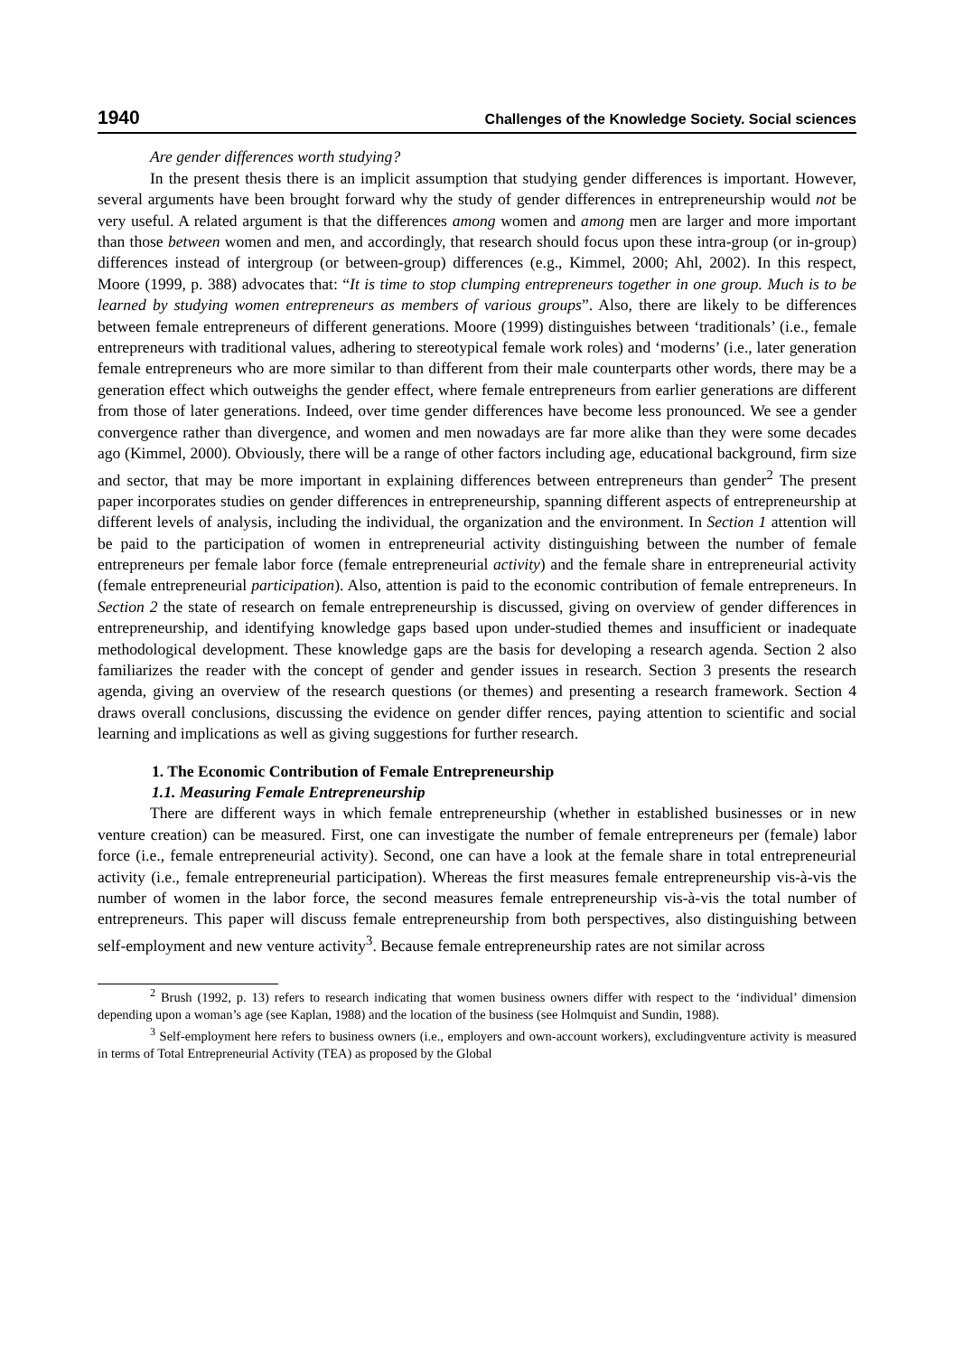1940 Challenges of the Knowledge Society. Social sciences
Are gender differences worth studying?
In the present thesis there is an implicit assumption that studying gender differences is important. However, several arguments have been brought forward why the study of gender differences in entrepreneurship would not be very useful. A related argument is that the differences among women and among men are larger and more important than those between women and men, and accordingly, that research should focus upon these intra-group (or in-group) differences instead of intergroup (or between-group) differences (e.g., Kimmel, 2000; Ahl, 2002). In this respect, Moore (1999, p. 388) advocates that: “It is time to stop clumping entrepreneurs together in one group. Much is to be learned by studying women entrepreneurs as members of various groups”. Also, there are likely to be differences between female entrepreneurs of different generations. Moore (1999) distinguishes between ‘traditionals’ (i.e., female entrepreneurs with traditional values, adhering to stereotypical female work roles) and ‘moderns’ (i.e., later generation female entrepreneurs who are more similar to than different from their male counterparts other words, there may be a generation effect which outweighs the gender effect, where female entrepreneurs from earlier generations are different from those of later generations. Indeed, over time gender differences have become less pronounced. We see a gender convergence rather than divergence, and women and men nowadays are far more alike than they were some decades ago (Kimmel, 2000). Obviously, there will be a range of other factors including age, educational background, firm size and sector, that may be more important in explaining differences between entrepreneurs than gender<sup>2</sup> The present paper incorporates studies on gender differences in entrepreneurship, spanning different aspects of entrepreneurship at different levels of analysis, including the individual, the organization and the environment. In Section 1 attention will be paid to the participation of women in entrepreneurial activity distinguishing between the number of female entrepreneurs per female labor force (female entrepreneurial activity) and the female share in entrepreneurial activity (female entrepreneurial participation). Also, attention is paid to the economic contribution of female entrepreneurs. In Section 2 the state of research on female entrepreneurship is discussed, giving on overview of gender differences in entrepreneurship, and identifying knowledge gaps based upon under-studied themes and insufficient or inadequate methodological development. These knowledge gaps are the basis for developing a research agenda. Section 2 also familiarizes the reader with the concept of gender and gender issues in research. Section 3 presents the research agenda, giving an overview of the research questions (or themes) and presenting a research framework. Section 4 draws overall conclusions, discussing the evidence on gender differ rences, paying attention to scientific and social learning and implications as well as giving suggestions for further research.
1. The Economic Contribution of Female Entrepreneurship
1.1. Measuring Female Entrepreneurship
There are different ways in which female entrepreneurship (whether in established businesses or in new venture creation) can be measured. First, one can investigate the number of female entrepreneurs per (female) labor force (i.e., female entrepreneurial activity). Second, one can have a look at the female share in total entrepreneurial activity (i.e., female entrepreneurial participation). Whereas the first measures female entrepreneurship vis-à-vis the number of women in the labor force, the second measures female entrepreneurship vis-à-vis the total number of entrepreneurs. This paper will discuss female entrepreneurship from both perspectives, also distinguishing between self-employment and new venture activity<sup>3</sup>. Because female entrepreneurship rates are not similar across
<sup>2</sup> Brush (1992, p. 13) refers to research indicating that women business owners differ with respect to the ‘individual’ dimension depending upon a woman’s age (see Kaplan, 1988) and the location of the business (see Holmquist and Sundin, 1988).
<sup>3</sup> Self-employment here refers to business owners (i.e., employers and own-account workers), excludingventure activity is measured in terms of Total Entrepreneurial Activity (TEA) as proposed by the Global